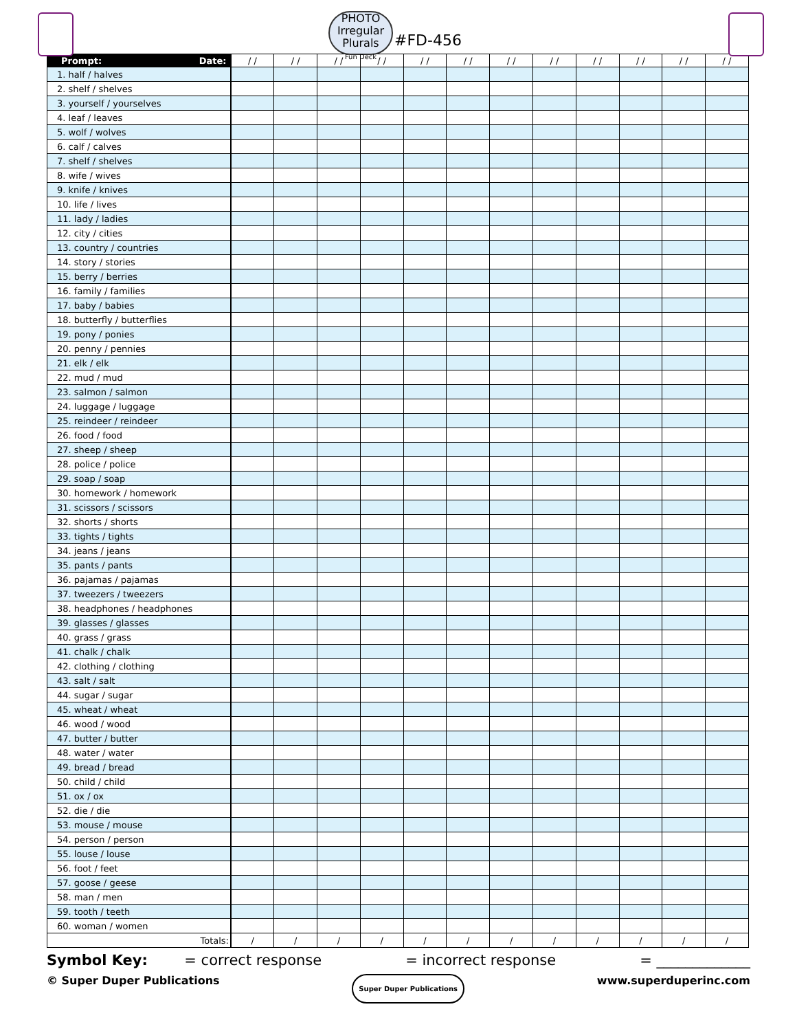PHOTO
Irregular
Plurals
Fun Deck
#FD-456
| Prompt: Date: | / / | / / | / / | / / | / / | / / | / / | / / | / / | / / | / / | / / |
| --- | --- | --- | --- | --- | --- | --- | --- | --- | --- | --- | --- | --- |
| 1. half / halves | | | | | | | | | | | | |
| 2. shelf / shelves | | | | | | | | | | | | |
| 3. yourself / yourselves | | | | | | | | | | | | |
| 4. leaf / leaves | | | | | | | | | | | | |
| 5. wolf / wolves | | | | | | | | | | | | |
| 6. calf / calves | | | | | | | | | | | | |
| 7. shelf / shelves | | | | | | | | | | | | |
| 8. wife / wives | | | | | | | | | | | | |
| 9. knife / knives | | | | | | | | | | | | |
| 10. life / lives | | | | | | | | | | | | |
| 11. lady / ladies | | | | | | | | | | | | |
| 12. city / cities | | | | | | | | | | | | |
| 13. country / countries | | | | | | | | | | | | |
| 14. story / stories | | | | | | | | | | | | |
| 15. berry / berries | | | | | | | | | | | | |
| 16. family / families | | | | | | | | | | | | |
| 17. baby / babies | | | | | | | | | | | | |
| 18. butterfly / butterflies | | | | | | | | | | | | |
| 19. pony / ponies | | | | | | | | | | | | |
| 20. penny / pennies | | | | | | | | | | | | |
| 21. elk / elk | | | | | | | | | | | | |
| 22. mud / mud | | | | | | | | | | | | |
| 23. salmon / salmon | | | | | | | | | | | | |
| 24. luggage / luggage | | | | | | | | | | | | |
| 25. reindeer / reindeer | | | | | | | | | | | | |
| 26. food / food | | | | | | | | | | | | |
| 27. sheep / sheep | | | | | | | | | | | | |
| 28. police / police | | | | | | | | | | | | |
| 29. soap / soap | | | | | | | | | | | | |
| 30. homework / homework | | | | | | | | | | | | |
| 31. scissors / scissors | | | | | | | | | | | | |
| 32. shorts / shorts | | | | | | | | | | | | |
| 33. tights / tights | | | | | | | | | | | | |
| 34. jeans / jeans | | | | | | | | | | | | |
| 35. pants / pants | | | | | | | | | | | | |
| 36. pajamas / pajamas | | | | | | | | | | | | |
| 37. tweezers / tweezers | | | | | | | | | | | | |
| 38. headphones / headphones | | | | | | | | | | | | |
| 39. glasses / glasses | | | | | | | | | | | | |
| 40. grass / grass | | | | | | | | | | | | |
| 41. chalk / chalk | | | | | | | | | | | | |
| 42. clothing / clothing | | | | | | | | | | | | |
| 43. salt / salt | | | | | | | | | | | | |
| 44. sugar / sugar | | | | | | | | | | | | |
| 45. wheat / wheat | | | | | | | | | | | | |
| 46. wood / wood | | | | | | | | | | | | |
| 47. butter / butter | | | | | | | | | | | | |
| 48. water / water | | | | | | | | | | | | |
| 49. bread / bread | | | | | | | | | | | | |
| 50. child / child | | | | | | | | | | | | |
| 51. ox / ox | | | | | | | | | | | | |
| 52. die / die | | | | | | | | | | | | |
| 53. mouse / mouse | | | | | | | | | | | | |
| 54. person / person | | | | | | | | | | | | |
| 55. louse / louse | | | | | | | | | | | | |
| 56. foot / feet | | | | | | | | | | | | |
| 57. goose / geese | | | | | | | | | | | | |
| 58. man / men | | | | | | | | | | | | |
| 59. tooth / teeth | | | | | | | | | | | | |
| 60. woman / women | | | | | | | | | | | | |
| Totals: | / | / | / | / | / | / | / | / | / | / | / | / |
Symbol Key: = correct response = incorrect response = _____________
© Super Duper Publications Super Duper Publications www.superduperinc.com